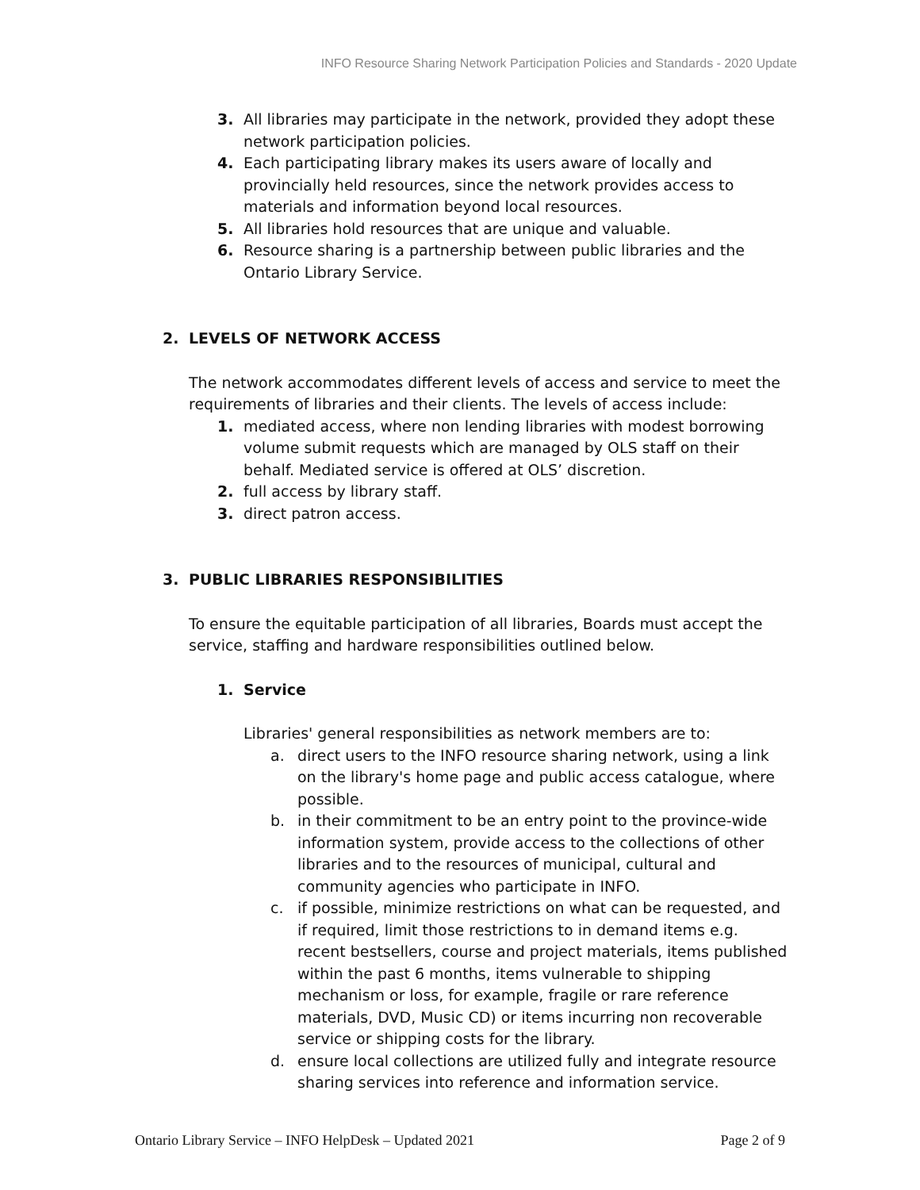INFO Resource Sharing Network Participation Policies and Standards - 2020 Update
3. All libraries may participate in the network, provided they adopt these network participation policies.
4. Each participating library makes its users aware of locally and provincially held resources, since the network provides access to materials and information beyond local resources.
5. All libraries hold resources that are unique and valuable.
6. Resource sharing is a partnership between public libraries and the Ontario Library Service.
2. LEVELS OF NETWORK ACCESS
The network accommodates different levels of access and service to meet the requirements of libraries and their clients. The levels of access include:
1. mediated access, where non lending libraries with modest borrowing volume submit requests which are managed by OLS staff on their behalf. Mediated service is offered at OLS’ discretion.
2. full access by library staff.
3. direct patron access.
3. PUBLIC LIBRARIES RESPONSIBILITIES
To ensure the equitable participation of all libraries, Boards must accept the service, staffing and hardware responsibilities outlined below.
1. Service
Libraries' general responsibilities as network members are to:
a. direct users to the INFO resource sharing network, using a link on the library's home page and public access catalogue, where possible.
b. in their commitment to be an entry point to the province-wide information system, provide access to the collections of other libraries and to the resources of municipal, cultural and community agencies who participate in INFO.
c. if possible, minimize restrictions on what can be requested, and if required, limit those restrictions to in demand items e.g. recent bestsellers, course and project materials, items published within the past 6 months, items vulnerable to shipping mechanism or loss, for example, fragile or rare reference materials, DVD, Music CD) or items incurring non recoverable service or shipping costs for the library.
d. ensure local collections are utilized fully and integrate resource sharing services into reference and information service.
Ontario Library Service – INFO HelpDesk – Updated 2021 Page 2 of 9